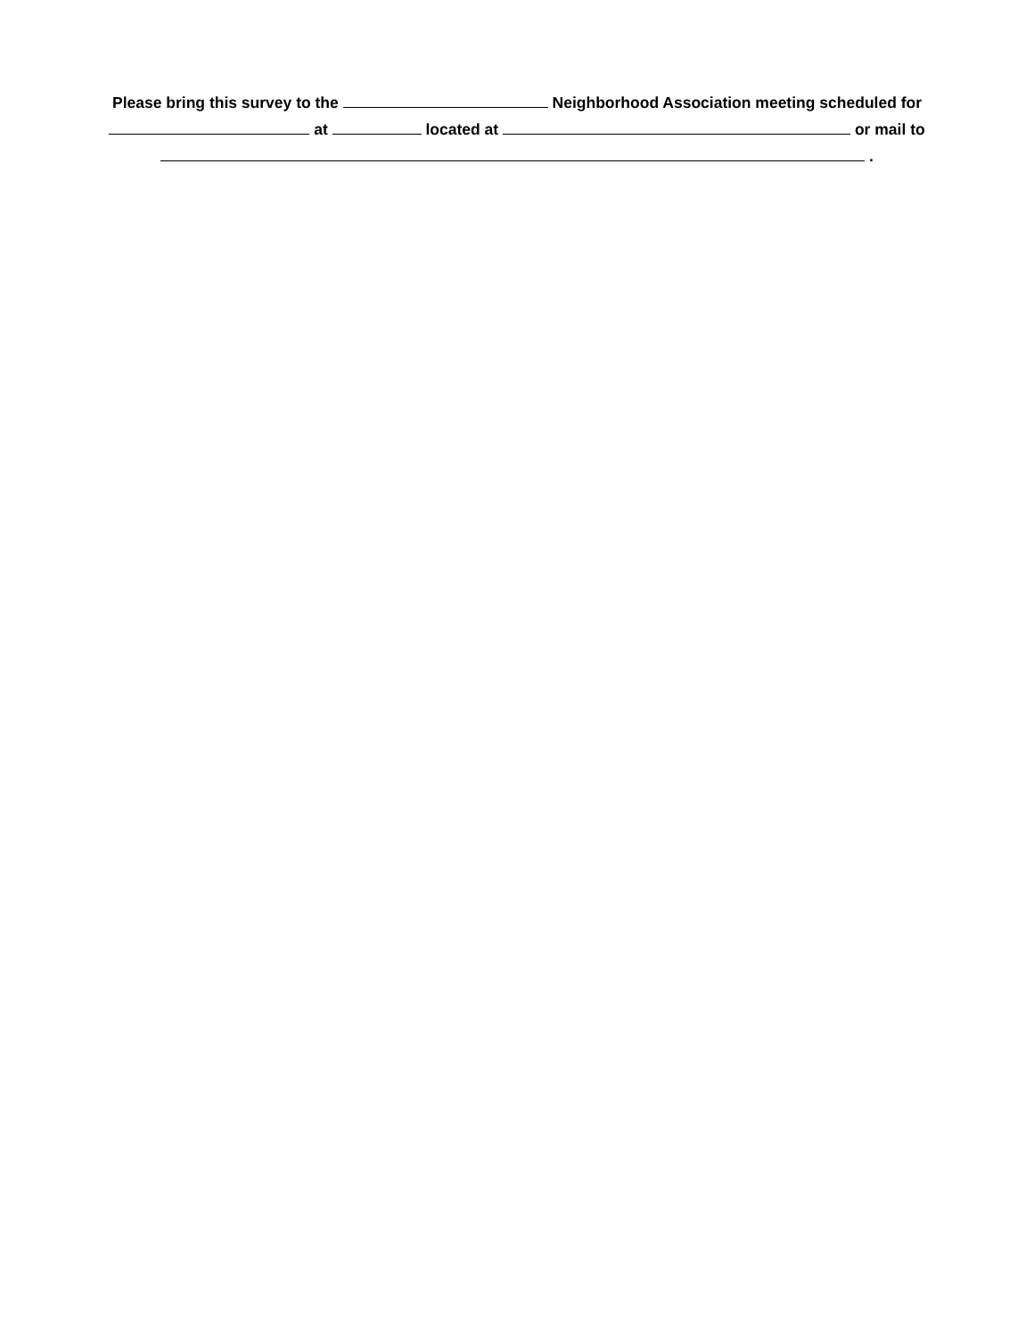Please bring this survey to the Neighborhood Association meeting scheduled for
at located at or mail to
.